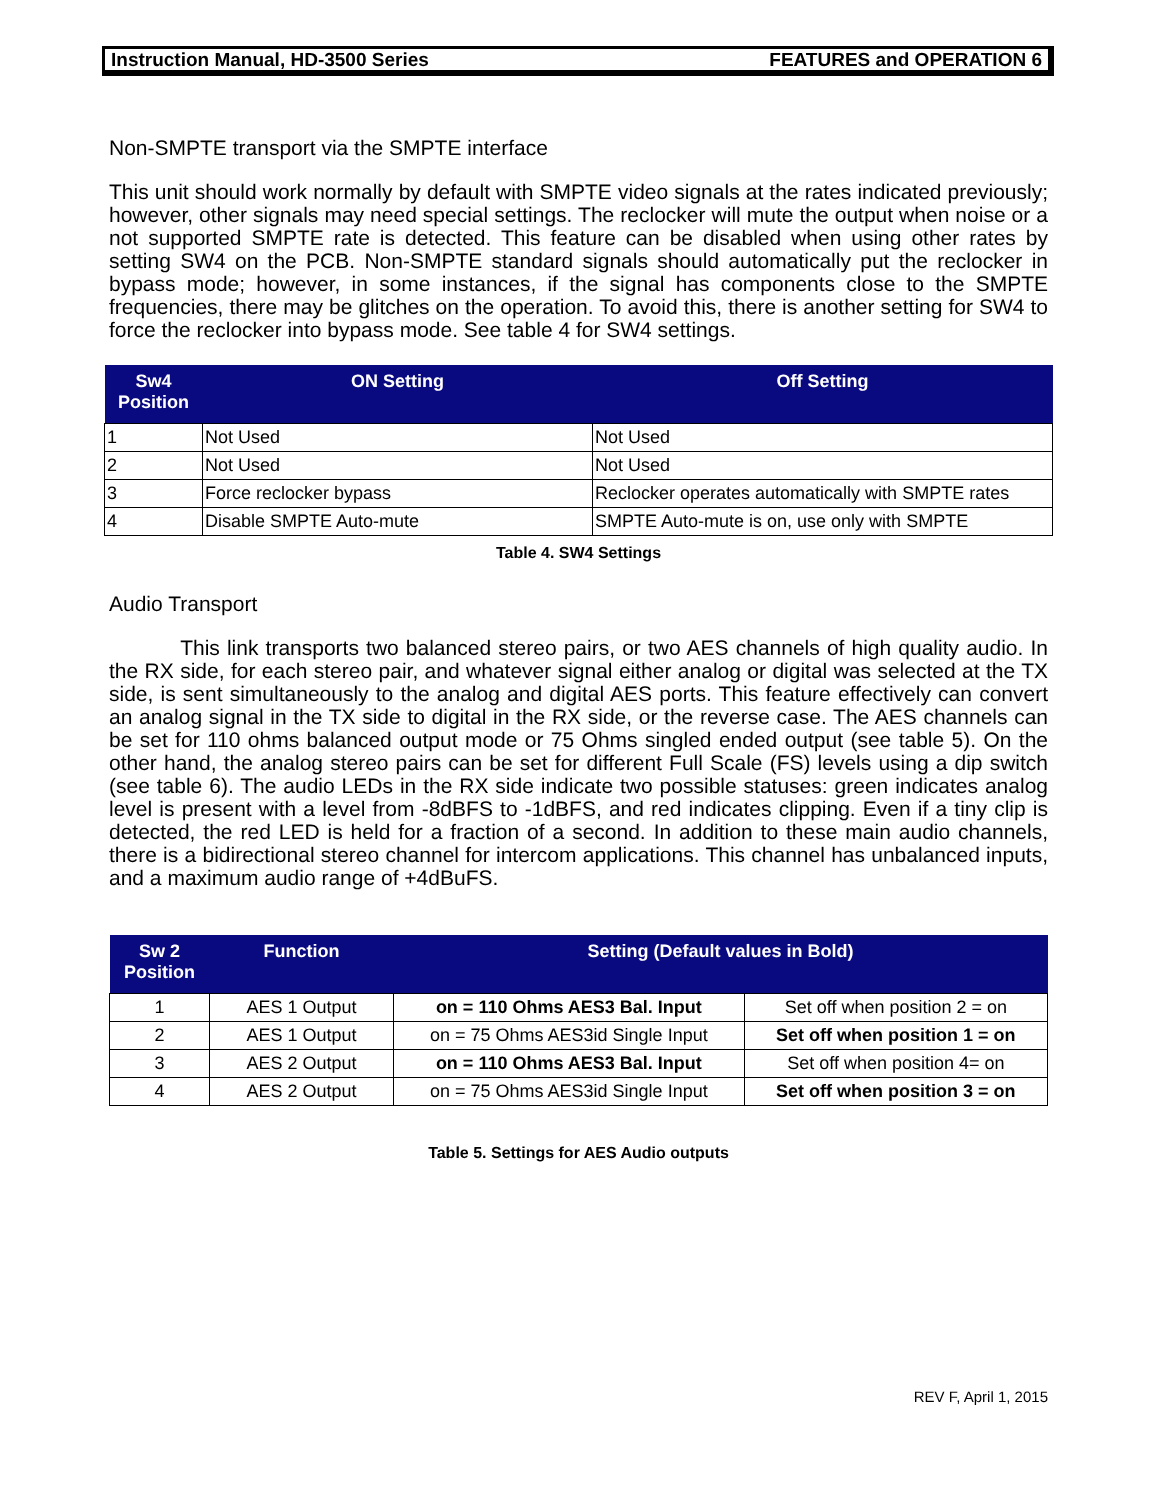Instruction Manual, HD-3500 Series FEATURES and OPERATION 6
Non-SMPTE transport via the SMPTE interface
This unit should work normally by default with SMPTE video signals at the rates indicated previously; however, other signals may need special settings. The reclocker will mute the output when noise or a not supported SMPTE rate is detected. This feature can be disabled when using other rates by setting SW4 on the PCB. Non-SMPTE standard signals should automatically put the reclocker in bypass mode; however, in some instances, if the signal has components close to the SMPTE frequencies, there may be glitches on the operation. To avoid this, there is another setting for SW4 to force the reclocker into bypass mode. See table 4 for SW4 settings.
| Sw4 Position | ON Setting | Off Setting |
| --- | --- | --- |
| 1 | Not Used | Not Used |
| 2 | Not Used | Not Used |
| 3 | Force reclocker bypass | Reclocker operates automatically with SMPTE rates |
| 4 | Disable SMPTE Auto-mute | SMPTE Auto-mute is on, use only with SMPTE |
Table 4. SW4 Settings
Audio Transport
This link transports two balanced stereo pairs, or two AES channels of high quality audio. In the RX side, for each stereo pair, and whatever signal either analog or digital was selected at the TX side, is sent simultaneously to the analog and digital AES ports. This feature effectively can convert an analog signal in the TX side to digital in the RX side, or the reverse case. The AES channels can be set for 110 ohms balanced output mode or 75 Ohms singled ended output (see table 5). On the other hand, the analog stereo pairs can be set for different Full Scale (FS) levels using a dip switch (see table 6). The audio LEDs in the RX side indicate two possible statuses: green indicates analog level is present with a level from -8dBFS to -1dBFS, and red indicates clipping. Even if a tiny clip is detected, the red LED is held for a fraction of a second. In addition to these main audio channels, there is a bidirectional stereo channel for intercom applications. This channel has unbalanced inputs, and a maximum audio range of +4dBuFS.
| Sw 2 Position | Function | Setting (Default values in Bold) | |
| --- | --- | --- | --- |
| 1 | AES 1 Output | on = 110 Ohms AES3 Bal. Input | Set off when position 2 = on |
| 2 | AES 1 Output | on = 75 Ohms AES3id Single Input | Set off when position 1 = on |
| 3 | AES 2 Output | on = 110 Ohms AES3 Bal. Input | Set off when position 4= on |
| 4 | AES 2 Output | on = 75 Ohms AES3id Single Input | Set off when position 3 = on |
Table 5. Settings for AES Audio outputs
REV F, April 1, 2015